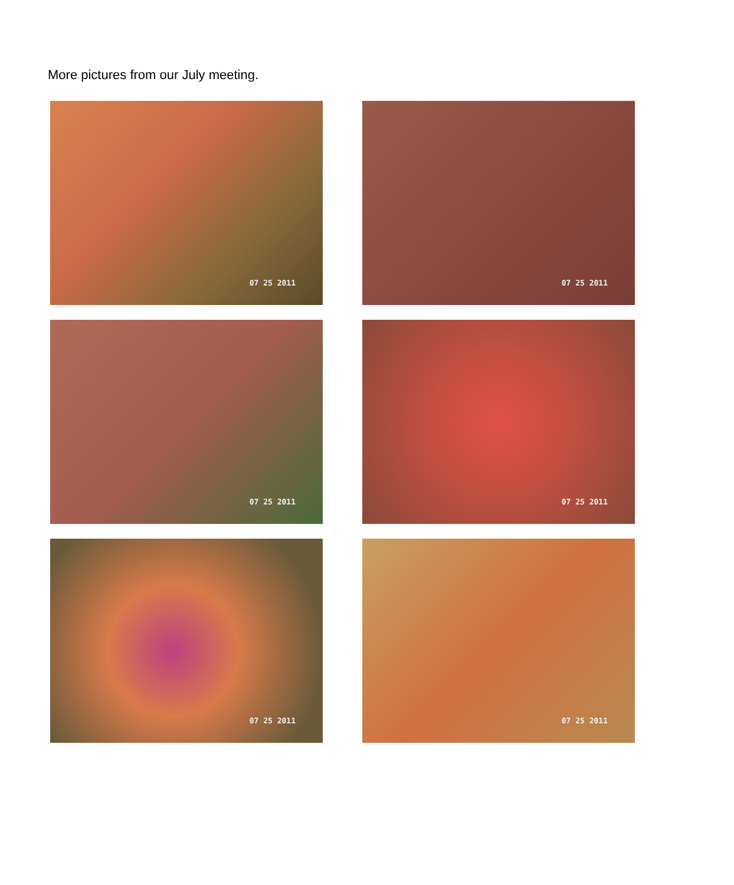More pictures from our July meeting.
07 25 2011
07 25 2011
07 25 2011
07 25 2011
07 25 2011
07 25 2011